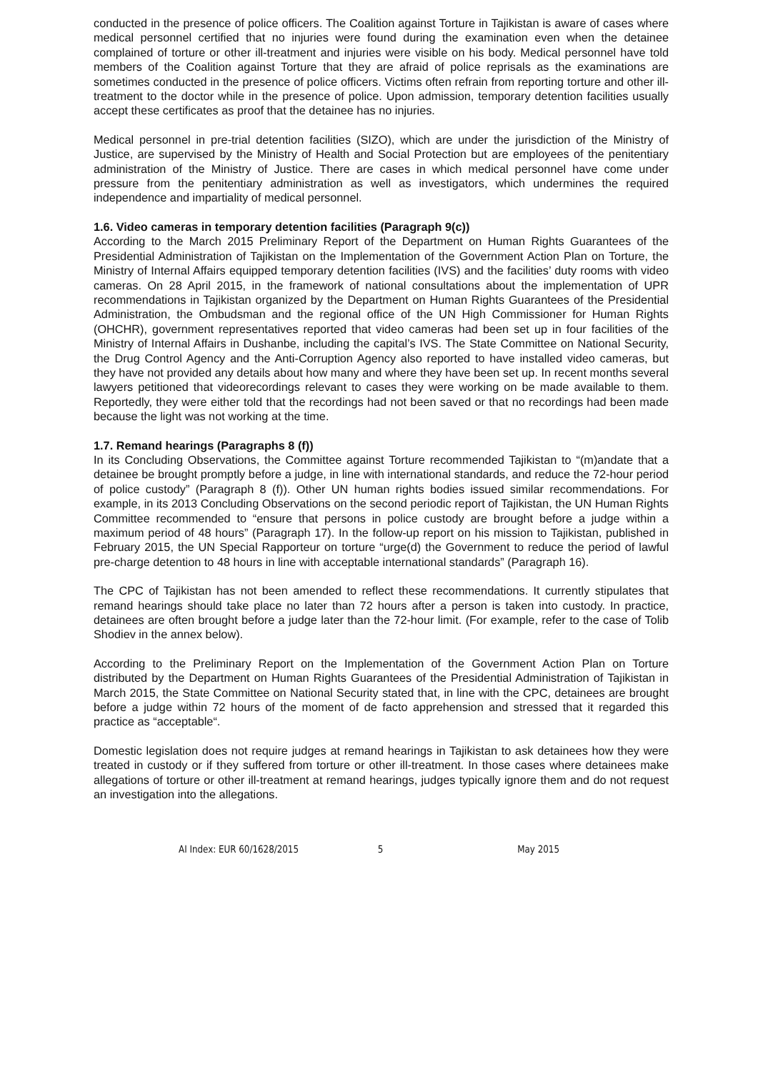conducted in the presence of police officers. The Coalition against Torture in Tajikistan is aware of cases where medical personnel certified that no injuries were found during the examination even when the detainee complained of torture or other ill-treatment and injuries were visible on his body. Medical personnel have told members of the Coalition against Torture that they are afraid of police reprisals as the examinations are sometimes conducted in the presence of police officers. Victims often refrain from reporting torture and other ill-treatment to the doctor while in the presence of police. Upon admission, temporary detention facilities usually accept these certificates as proof that the detainee has no injuries.
Medical personnel in pre-trial detention facilities (SIZO), which are under the jurisdiction of the Ministry of Justice, are supervised by the Ministry of Health and Social Protection but are employees of the penitentiary administration of the Ministry of Justice. There are cases in which medical personnel have come under pressure from the penitentiary administration as well as investigators, which undermines the required independence and impartiality of medical personnel.
1.6. Video cameras in temporary detention facilities (Paragraph 9(c))
According to the March 2015 Preliminary Report of the Department on Human Rights Guarantees of the Presidential Administration of Tajikistan on the Implementation of the Government Action Plan on Torture, the Ministry of Internal Affairs equipped temporary detention facilities (IVS) and the facilities’ duty rooms with video cameras. On 28 April 2015, in the framework of national consultations about the implementation of UPR recommendations in Tajikistan organized by the Department on Human Rights Guarantees of the Presidential Administration, the Ombudsman and the regional office of the UN High Commissioner for Human Rights (OHCHR), government representatives reported that video cameras had been set up in four facilities of the Ministry of Internal Affairs in Dushanbe, including the capital’s IVS. The State Committee on National Security, the Drug Control Agency and the Anti-Corruption Agency also reported to have installed video cameras, but they have not provided any details about how many and where they have been set up. In recent months several lawyers petitioned that videorecordings relevant to cases they were working on be made available to them. Reportedly, they were either told that the recordings had not been saved or that no recordings had been made because the light was not working at the time.
1.7. Remand hearings (Paragraphs 8 (f))
In its Concluding Observations, the Committee against Torture recommended Tajikistan to “(m)andate that a detainee be brought promptly before a judge, in line with international standards, and reduce the 72-hour period of police custody” (Paragraph 8 (f)). Other UN human rights bodies issued similar recommendations. For example, in its 2013 Concluding Observations on the second periodic report of Tajikistan, the UN Human Rights Committee recommended to “ensure that persons in police custody are brought before a judge within a maximum period of 48 hours” (Paragraph 17). In the follow-up report on his mission to Tajikistan, published in February 2015, the UN Special Rapporteur on torture “urge(d) the Government to reduce the period of lawful pre-charge detention to 48 hours in line with acceptable international standards” (Paragraph 16).
The CPC of Tajikistan has not been amended to reflect these recommendations. It currently stipulates that remand hearings should take place no later than 72 hours after a person is taken into custody. In practice, detainees are often brought before a judge later than the 72-hour limit. (For example, refer to the case of Tolib Shodiev in the annex below).
According to the Preliminary Report on the Implementation of the Government Action Plan on Torture distributed by the Department on Human Rights Guarantees of the Presidential Administration of Tajikistan in March 2015, the State Committee on National Security stated that, in line with the CPC, detainees are brought before a judge within 72 hours of the moment of de facto apprehension and stressed that it regarded this practice as “acceptable“.
Domestic legislation does not require judges at remand hearings in Tajikistan to ask detainees how they were treated in custody or if they suffered from torture or other ill-treatment. In those cases where detainees make allegations of torture or other ill-treatment at remand hearings, judges typically ignore them and do not request an investigation into the allegations.
AI Index: EUR 60/1628/2015 5 May 2015